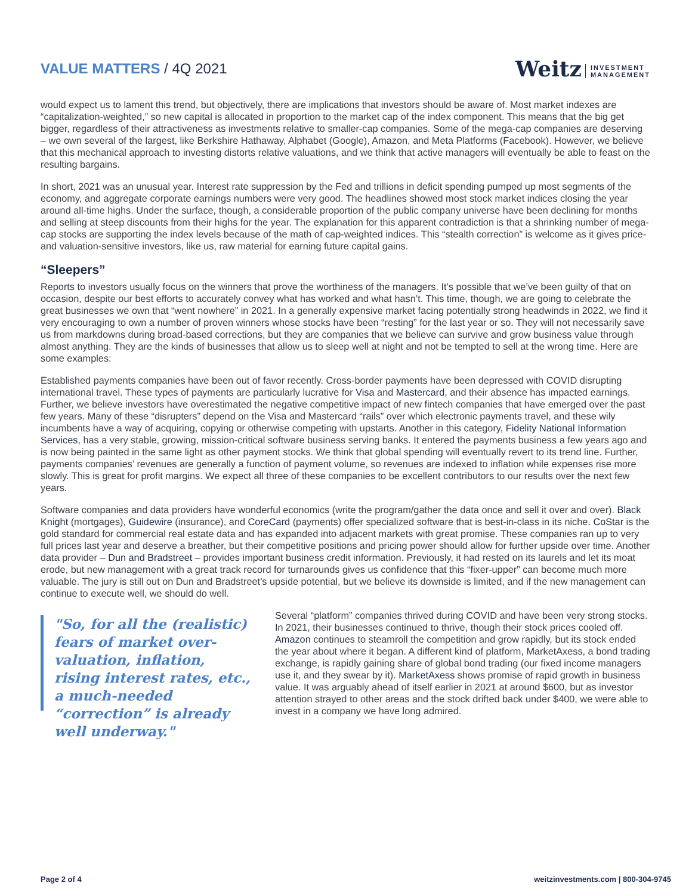VALUE MATTERS / 4Q 2021
Weitz INVESTMENT
MANAGEMENT
would expect us to lament this trend, but objectively, there are implications that investors should be aware of. Most market indexes are “capitalization-weighted,” so new capital is allocated in proportion to the market cap of the index component. This means that the big get bigger, regardless of their attractiveness as investments relative to smaller-cap companies. Some of the mega-cap companies are deserving – we own several of the largest, like Berkshire Hathaway, Alphabet (Google), Amazon, and Meta Platforms (Facebook). However, we believe that this mechanical approach to investing distorts relative valuations, and we think that active managers will eventually be able to feast on the resulting bargains.
In short, 2021 was an unusual year. Interest rate suppression by the Fed and trillions in deficit spending pumped up most segments of the economy, and aggregate corporate earnings numbers were very good. The headlines showed most stock market indices closing the year around all-time highs. Under the surface, though, a considerable proportion of the public company universe have been declining for months and selling at steep discounts from their highs for the year. The explanation for this apparent contradiction is that a shrinking number of mega-cap stocks are supporting the index levels because of the math of cap-weighted indices. This “stealth correction” is welcome as it gives price- and valuation-sensitive investors, like us, raw material for earning future capital gains.
“Sleepers”
Reports to investors usually focus on the winners that prove the worthiness of the managers. It’s possible that we’ve been guilty of that on occasion, despite our best efforts to accurately convey what has worked and what hasn’t. This time, though, we are going to celebrate the great businesses we own that “went nowhere” in 2021. In a generally expensive market facing potentially strong headwinds in 2022, we find it very encouraging to own a number of proven winners whose stocks have been “resting” for the last year or so. They will not necessarily save us from markdowns during broad-based corrections, but they are companies that we believe can survive and grow business value through almost anything. They are the kinds of businesses that allow us to sleep well at night and not be tempted to sell at the wrong time. Here are some examples:
Established payments companies have been out of favor recently. Cross-border payments have been depressed with COVID disrupting international travel. These types of payments are particularly lucrative for Visa and Mastercard, and their absence has impacted earnings. Further, we believe investors have overestimated the negative competitive impact of new fintech companies that have emerged over the past few years. Many of these “disrupters” depend on the Visa and Mastercard “rails” over which electronic payments travel, and these wily incumbents have a way of acquiring, copying or otherwise competing with upstarts. Another in this category, Fidelity National Information Services, has a very stable, growing, mission-critical software business serving banks. It entered the payments business a few years ago and is now being painted in the same light as other payment stocks. We think that global spending will eventually revert to its trend line. Further, payments companies’ revenues are generally a function of payment volume, so revenues are indexed to inflation while expenses rise more slowly. This is great for profit margins. We expect all three of these companies to be excellent contributors to our results over the next few years.
Software companies and data providers have wonderful economics (write the program/gather the data once and sell it over and over). Black Knight (mortgages), Guidewire (insurance), and CoreCard (payments) offer specialized software that is best-in-class in its niche. CoStar is the gold standard for commercial real estate data and has expanded into adjacent markets with great promise. These companies ran up to very full prices last year and deserve a breather, but their competitive positions and pricing power should allow for further upside over time. Another data provider – Dun and Bradstreet – provides important business credit information. Previously, it had rested on its laurels and let its moat erode, but new management with a great track record for turnarounds gives us confidence that this “fixer-upper” can become much more valuable. The jury is still out on Dun and Bradstreet’s upside potential, but we believe its downside is limited, and if the new management can continue to execute well, we should do well.
"So, for all the (realistic) fears of market over-valuation, inflation, rising interest rates, etc., a much-needed “correction” is already well underway."
Several “platform” companies thrived during COVID and have been very strong stocks. In 2021, their businesses continued to thrive, though their stock prices cooled off. Amazon continues to steamroll the competition and grow rapidly, but its stock ended the year about where it began. A different kind of platform, MarketAxess, a bond trading exchange, is rapidly gaining share of global bond trading (our fixed income managers use it, and they swear by it). MarketAxess shows promise of rapid growth in business value. It was arguably ahead of itself earlier in 2021 at around $600, but as investor attention strayed to other areas and the stock drifted back under $400, we were able to invest in a company we have long admired.
Page 2 of 4 weitzinvestments.com | 800-304-9745